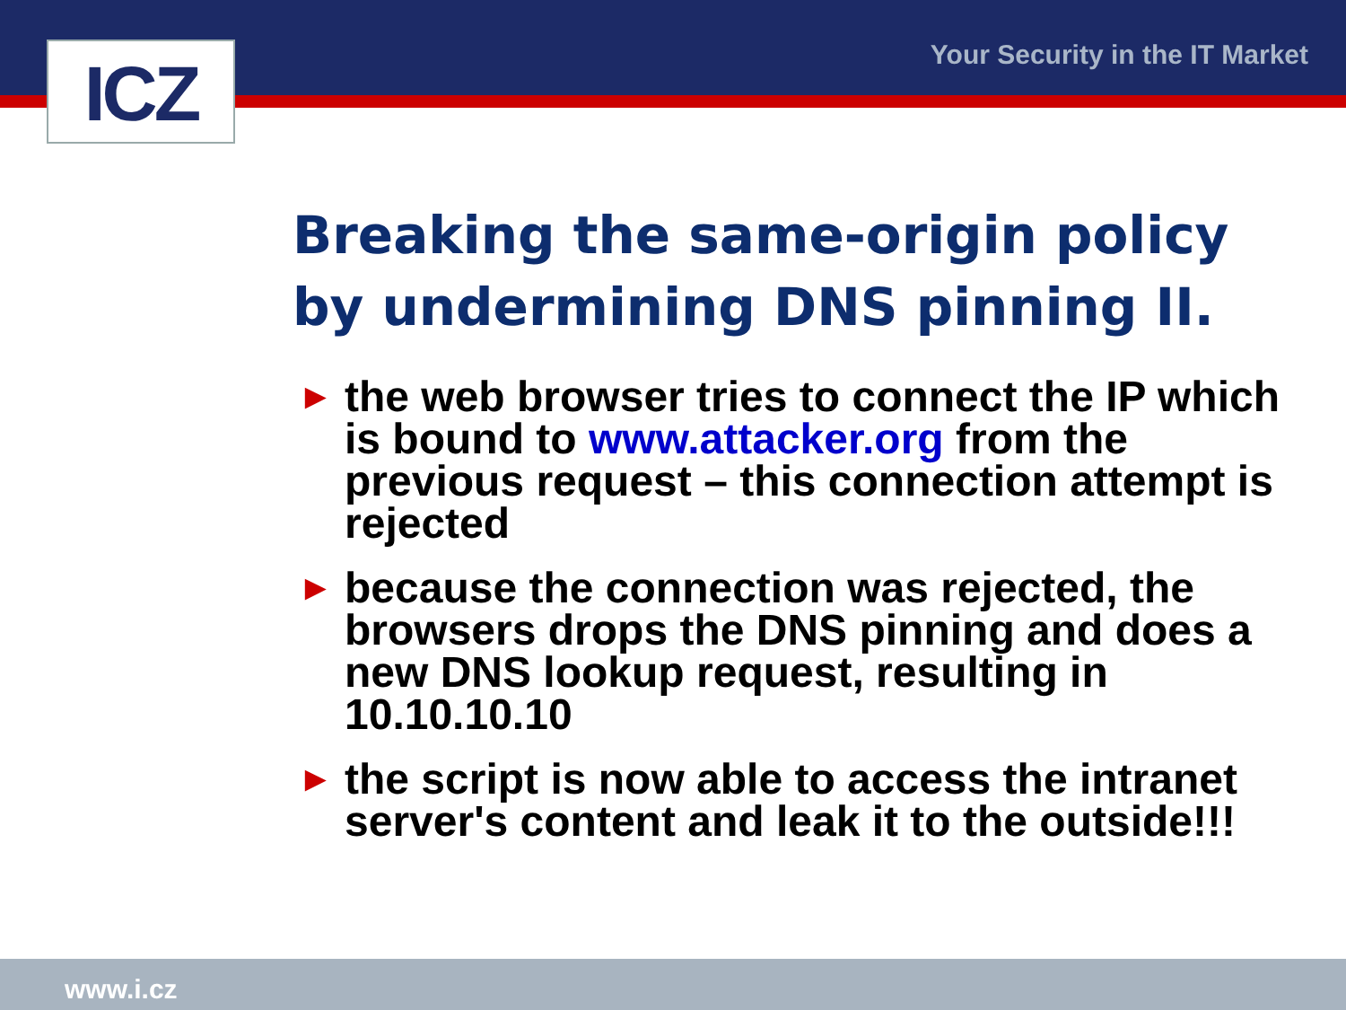ICZ Your Security in the IT Market
Breaking the same-origin policy
by undermining DNS pinning II.
► the web browser tries to connect the IP which is bound to www.attacker.org from the previous request – this connection attempt is rejected
► because the connection was rejected, the browsers drops the DNS pinning and does a new DNS lookup request, resulting in 10.10.10.10
► the script is now able to access the intranet server's content and leak it to the outside!!!
www.i.cz